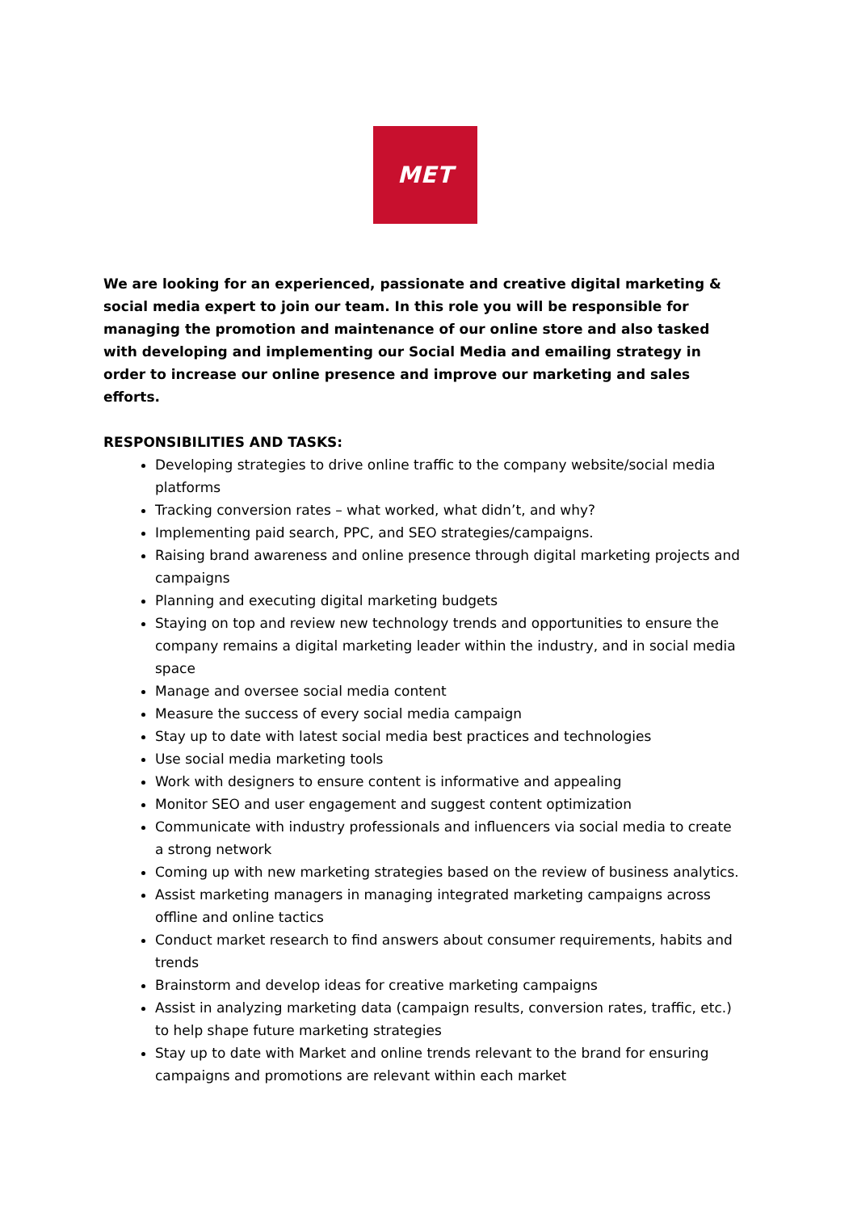MET
We are looking for an experienced, passionate and creative digital marketing & social media expert to join our team. In this role you will be responsible for managing the promotion and maintenance of our online store and also tasked with developing and implementing our Social Media and emailing strategy in order to increase our online presence and improve our marketing and sales efforts.
RESPONSIBILITIES AND TASKS:
Developing strategies to drive online traffic to the company website/social media platforms
Tracking conversion rates – what worked, what didn’t, and why?
Implementing paid search, PPC, and SEO strategies/campaigns.
Raising brand awareness and online presence through digital marketing projects and campaigns
Planning and executing digital marketing budgets
Staying on top and review new technology trends and opportunities to ensure the company remains a digital marketing leader within the industry, and in social media space
Manage and oversee social media content
Measure the success of every social media campaign
Stay up to date with latest social media best practices and technologies
Use social media marketing tools
Work with designers to ensure content is informative and appealing
Monitor SEO and user engagement and suggest content optimization
Communicate with industry professionals and influencers via social media to create a strong network
Coming up with new marketing strategies based on the review of business analytics.
Assist marketing managers in managing integrated marketing campaigns across offline and online tactics
Conduct market research to find answers about consumer requirements, habits and trends
Brainstorm and develop ideas for creative marketing campaigns
Assist in analyzing marketing data (campaign results, conversion rates, traffic, etc.) to help shape future marketing strategies
Stay up to date with Market and online trends relevant to the brand for ensuring campaigns and promotions are relevant within each market